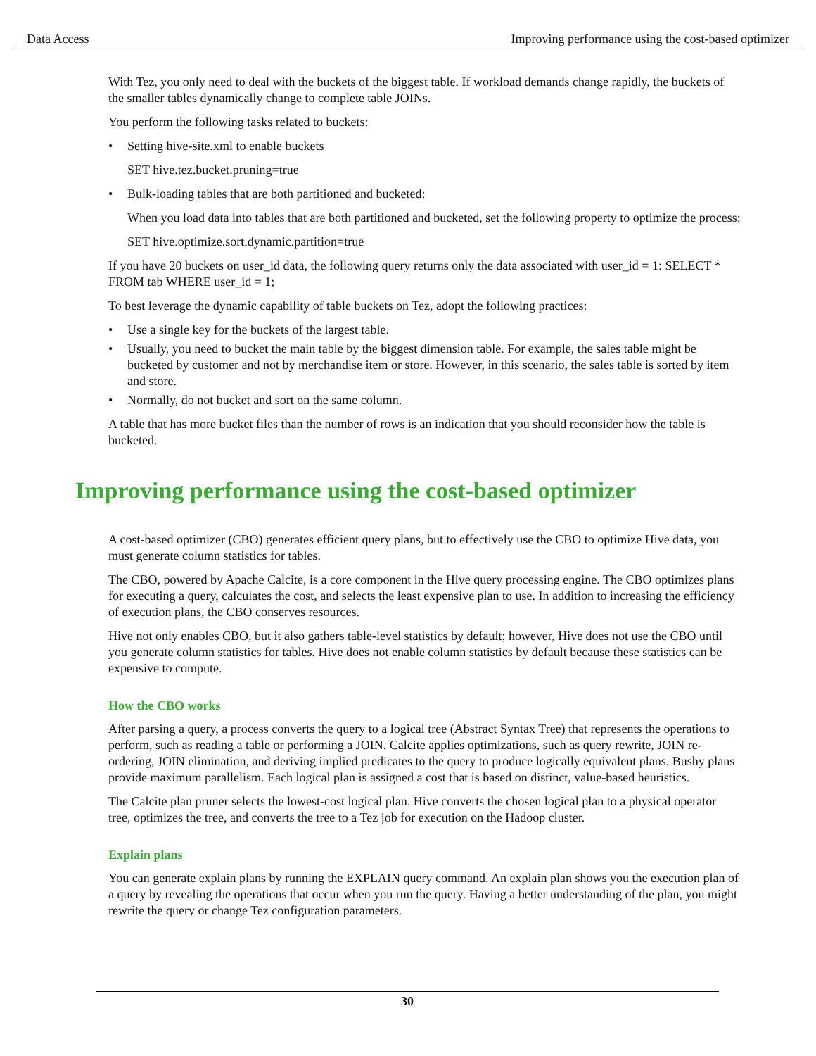Data Access Improving performance using the cost-based optimizer
With Tez, you only need to deal with the buckets of the biggest table. If workload demands change rapidly, the buckets of the smaller tables dynamically change to complete table JOINs.
You perform the following tasks related to buckets:
• Setting hive-site.xml to enable buckets
SET hive.tez.bucket.pruning=true
• Bulk-loading tables that are both partitioned and bucketed:
When you load data into tables that are both partitioned and bucketed, set the following property to optimize the process:
SET hive.optimize.sort.dynamic.partition=true
If you have 20 buckets on user_id data, the following query returns only the data associated with user_id = 1: SELECT * FROM tab WHERE user_id = 1;
To best leverage the dynamic capability of table buckets on Tez, adopt the following practices:
• Use a single key for the buckets of the largest table.
• Usually, you need to bucket the main table by the biggest dimension table. For example, the sales table might be bucketed by customer and not by merchandise item or store. However, in this scenario, the sales table is sorted by item and store.
• Normally, do not bucket and sort on the same column.
A table that has more bucket files than the number of rows is an indication that you should reconsider how the table is bucketed.
Improving performance using the cost-based optimizer
A cost-based optimizer (CBO) generates efficient query plans, but to effectively use the CBO to optimize Hive data, you must generate column statistics for tables.
The CBO, powered by Apache Calcite, is a core component in the Hive query processing engine. The CBO optimizes plans for executing a query, calculates the cost, and selects the least expensive plan to use. In addition to increasing the efficiency of execution plans, the CBO conserves resources.
Hive not only enables CBO, but it also gathers table-level statistics by default; however, Hive does not use the CBO until you generate column statistics for tables. Hive does not enable column statistics by default because these statistics can be expensive to compute.
How the CBO works
After parsing a query, a process converts the query to a logical tree (Abstract Syntax Tree) that represents the operations to perform, such as reading a table or performing a JOIN. Calcite applies optimizations, such as query rewrite, JOIN re-ordering, JOIN elimination, and deriving implied predicates to the query to produce logically equivalent plans. Bushy plans provide maximum parallelism. Each logical plan is assigned a cost that is based on distinct, value-based heuristics.
The Calcite plan pruner selects the lowest-cost logical plan. Hive converts the chosen logical plan to a physical operator tree, optimizes the tree, and converts the tree to a Tez job for execution on the Hadoop cluster.
Explain plans
You can generate explain plans by running the EXPLAIN query command. An explain plan shows you the execution plan of a query by revealing the operations that occur when you run the query. Having a better understanding of the plan, you might rewrite the query or change Tez configuration parameters.
30